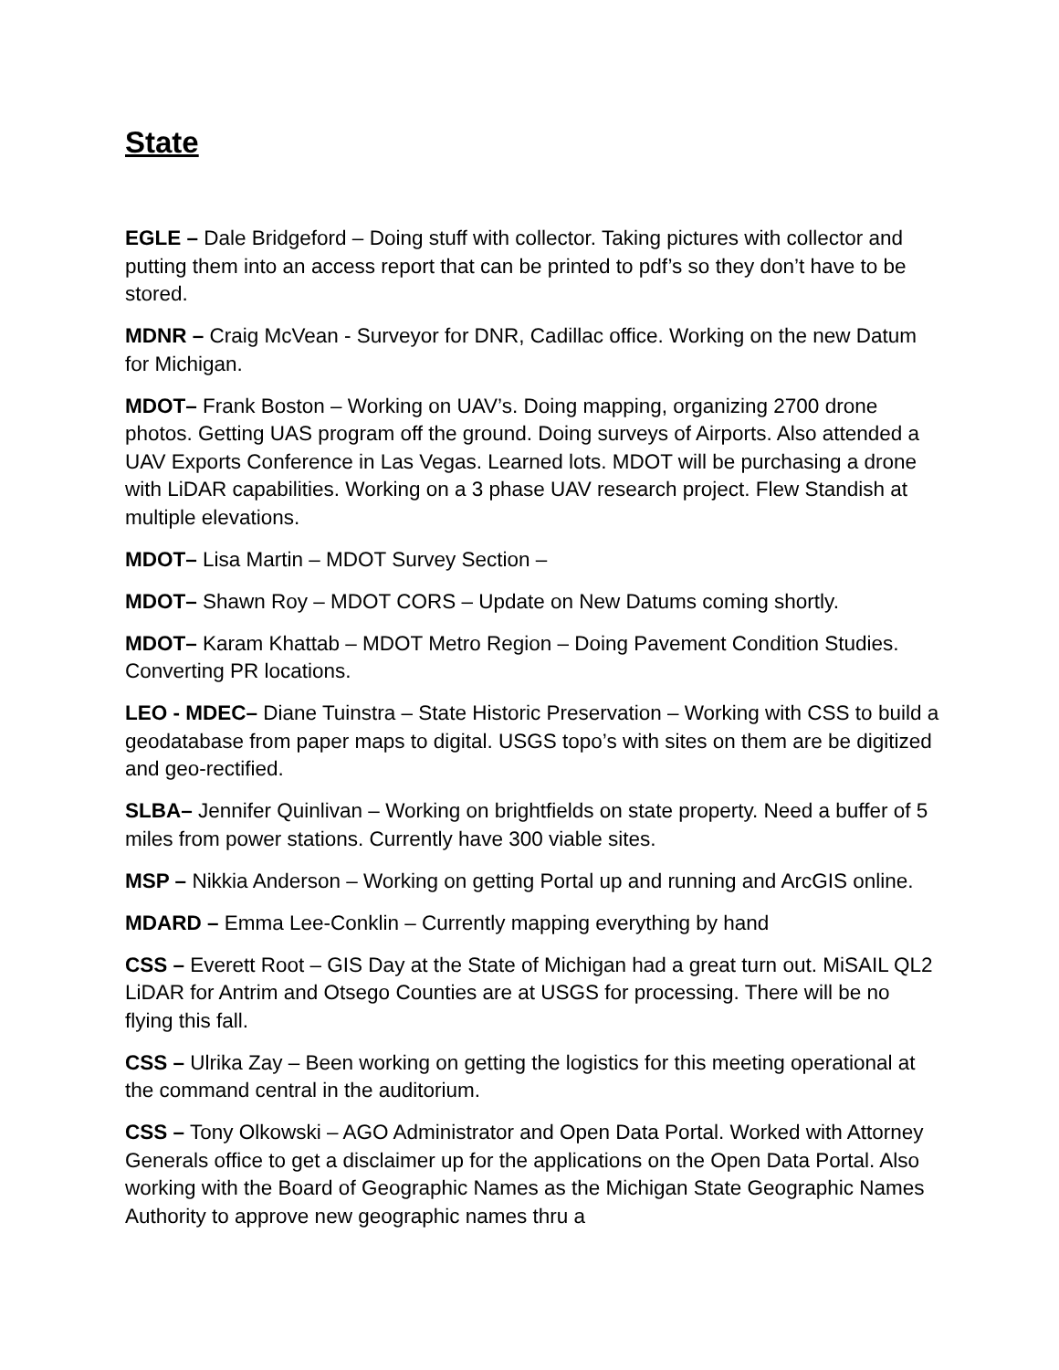State
EGLE – Dale Bridgeford – Doing stuff with collector. Taking pictures with collector and putting them into an access report that can be printed to pdf’s so they don’t have to be stored.
MDNR – Craig McVean - Surveyor for DNR, Cadillac office. Working on the new Datum for Michigan.
MDOT– Frank Boston – Working on UAV’s. Doing mapping, organizing 2700 drone photos. Getting UAS program off the ground. Doing surveys of Airports. Also attended a UAV Exports Conference in Las Vegas. Learned lots. MDOT will be purchasing a drone with LiDAR capabilities. Working on a 3 phase UAV research project. Flew Standish at multiple elevations.
MDOT– Lisa Martin – MDOT Survey Section –
MDOT– Shawn Roy – MDOT CORS – Update on New Datums coming shortly.
MDOT– Karam Khattab – MDOT Metro Region – Doing Pavement Condition Studies. Converting PR locations.
LEO - MDEC– Diane Tuinstra – State Historic Preservation – Working with CSS to build a geodatabase from paper maps to digital. USGS topo’s with sites on them are be digitized and geo-rectified.
SLBA– Jennifer Quinlivan – Working on brightfields on state property. Need a buffer of 5 miles from power stations. Currently have 300 viable sites.
MSP – Nikkia Anderson – Working on getting Portal up and running and ArcGIS online.
MDARD – Emma Lee-Conklin – Currently mapping everything by hand
CSS – Everett Root – GIS Day at the State of Michigan had a great turn out. MiSAIL QL2 LiDAR for Antrim and Otsego Counties are at USGS for processing. There will be no flying this fall.
CSS – Ulrika Zay – Been working on getting the logistics for this meeting operational at the command central in the auditorium.
CSS – Tony Olkowski – AGO Administrator and Open Data Portal. Worked with Attorney Generals office to get a disclaimer up for the applications on the Open Data Portal. Also working with the Board of Geographic Names as the Michigan State Geographic Names Authority to approve new geographic names thru a